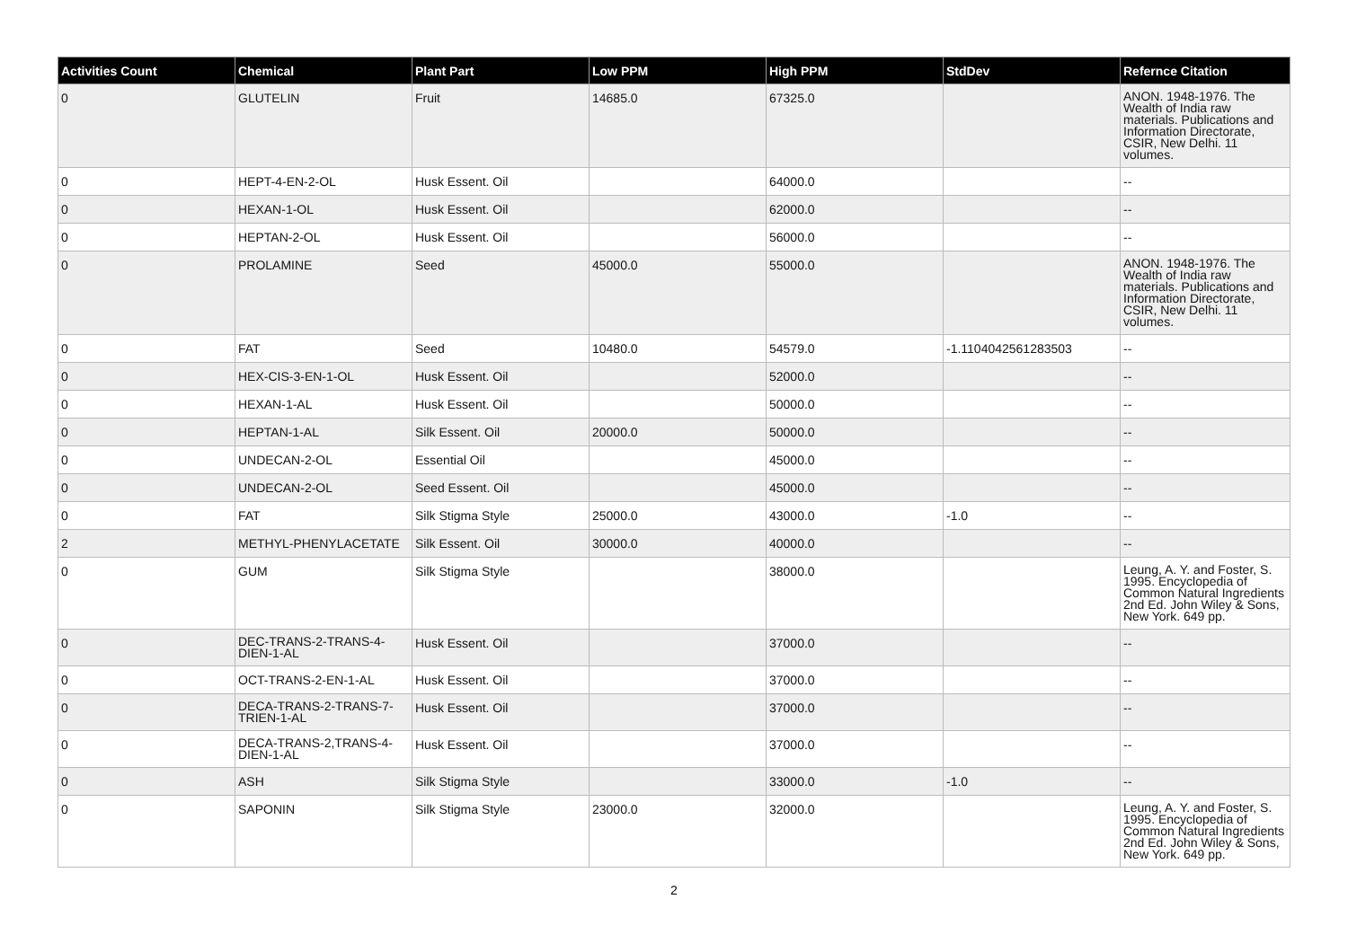| Activities Count | Chemical | Plant Part | Low PPM | High PPM | StdDev | Refernce Citation |
| --- | --- | --- | --- | --- | --- | --- |
| 0 | GLUTELIN | Fruit | 14685.0 | 67325.0 | | ANON. 1948-1976. The Wealth of India raw materials. Publications and Information Directorate, CSIR, New Delhi. 11 volumes. |
| 0 | HEPT-4-EN-2-OL | Husk Essent. Oil | | 64000.0 | | -- |
| 0 | HEXAN-1-OL | Husk Essent. Oil | | 62000.0 | | -- |
| 0 | HEPTAN-2-OL | Husk Essent. Oil | | 56000.0 | | -- |
| 0 | PROLAMINE | Seed | 45000.0 | 55000.0 | | ANON. 1948-1976. The Wealth of India raw materials. Publications and Information Directorate, CSIR, New Delhi. 11 volumes. |
| 0 | FAT | Seed | 10480.0 | 54579.0 | -1.1104042561283503 | -- |
| 0 | HEX-CIS-3-EN-1-OL | Husk Essent. Oil | | 52000.0 | | -- |
| 0 | HEXAN-1-AL | Husk Essent. Oil | | 50000.0 | | -- |
| 0 | HEPTAN-1-AL | Silk Essent. Oil | 20000.0 | 50000.0 | | -- |
| 0 | UNDECAN-2-OL | Essential Oil | | 45000.0 | | -- |
| 0 | UNDECAN-2-OL | Seed Essent. Oil | | 45000.0 | | -- |
| 0 | FAT | Silk Stigma Style | 25000.0 | 43000.0 | -1.0 | -- |
| 2 | METHYL-PHENYLACETATE | Silk Essent. Oil | 30000.0 | 40000.0 | | -- |
| 0 | GUM | Silk Stigma Style | | 38000.0 | | Leung, A. Y. and Foster, S. 1995. Encyclopedia of Common Natural Ingredients 2nd Ed. John Wiley & Sons, New York. 649 pp. |
| 0 | DEC-TRANS-2-TRANS-4-DIEN-1-AL | Husk Essent. Oil | | 37000.0 | | -- |
| 0 | OCT-TRANS-2-EN-1-AL | Husk Essent. Oil | | 37000.0 | | -- |
| 0 | DECA-TRANS-2-TRANS-7-TRIEN-1-AL | Husk Essent. Oil | | 37000.0 | | -- |
| 0 | DECA-TRANS-2,TRANS-4-DIEN-1-AL | Husk Essent. Oil | | 37000.0 | | -- |
| 0 | ASH | Silk Stigma Style | | 33000.0 | -1.0 | -- |
| 0 | SAPONIN | Silk Stigma Style | 23000.0 | 32000.0 | | Leung, A. Y. and Foster, S. 1995. Encyclopedia of Common Natural Ingredients 2nd Ed. John Wiley & Sons, New York. 649 pp. |
2